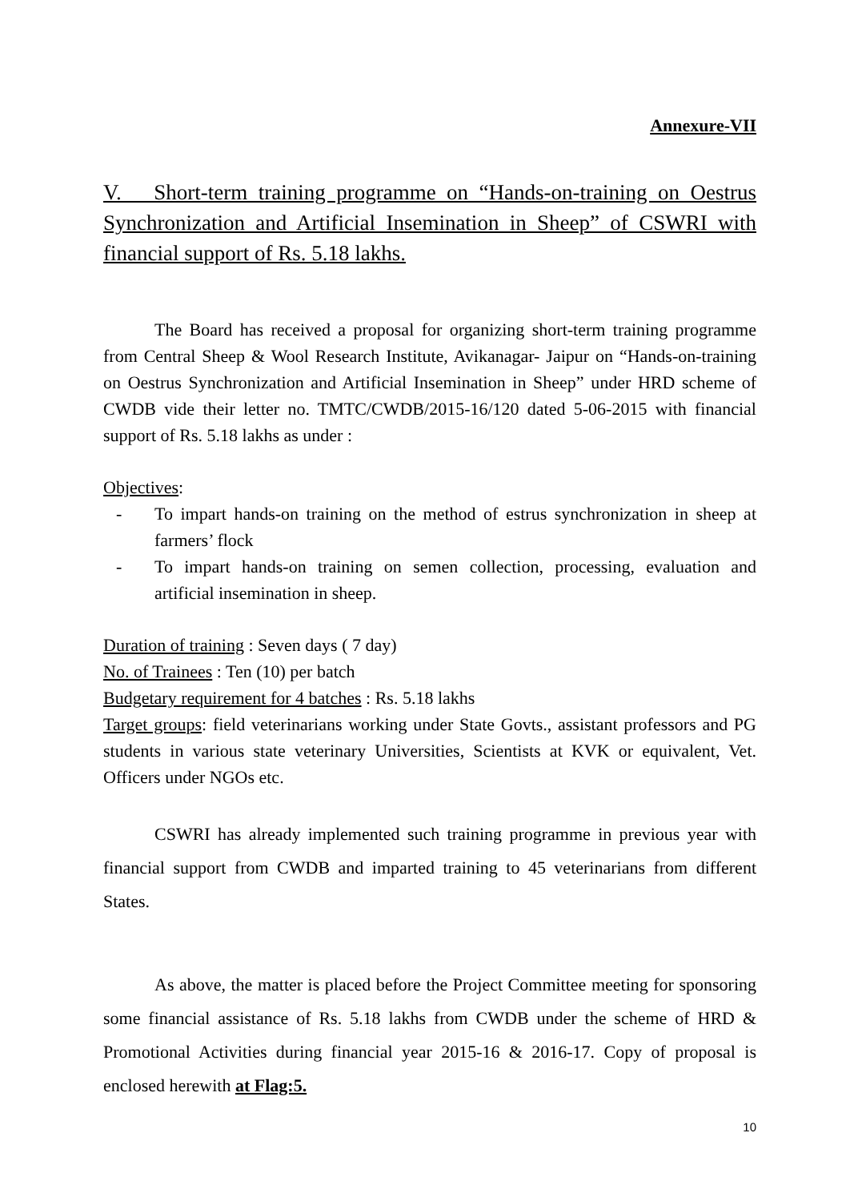Annexure-VII
V. Short-term training programme on “Hands-on-training on Oestrus Synchronization and Artificial Insemination in Sheep” of CSWRI with financial support of Rs. 5.18 lakhs.
The Board has received a proposal for organizing short-term training programme from Central Sheep & Wool Research Institute, Avikanagar- Jaipur on “Hands-on-training on Oestrus Synchronization and Artificial Insemination in Sheep” under HRD scheme of CWDB vide their letter no. TMTC/CWDB/2015-16/120 dated 5-06-2015 with financial support of Rs. 5.18 lakhs as under :
Objectives:
- To impart hands-on training on the method of estrus synchronization in sheep at farmers’ flock
- To impart hands-on training on semen collection, processing, evaluation and artificial insemination in sheep.
Duration of training : Seven days ( 7 day)
No. of Trainees : Ten (10) per batch
Budgetary requirement for 4 batches : Rs. 5.18 lakhs
Target groups: field veterinarians working under State Govts., assistant professors and PG students in various state veterinary Universities, Scientists at KVK or equivalent, Vet. Officers under NGOs etc.
CSWRI has already implemented such training programme in previous year with financial support from CWDB and imparted training to 45 veterinarians from different States.
As above, the matter is placed before the Project Committee meeting for sponsoring some financial assistance of Rs. 5.18 lakhs from CWDB under the scheme of HRD & Promotional Activities during financial year 2015-16 & 2016-17. Copy of proposal is enclosed herewith at Flag:5.
10